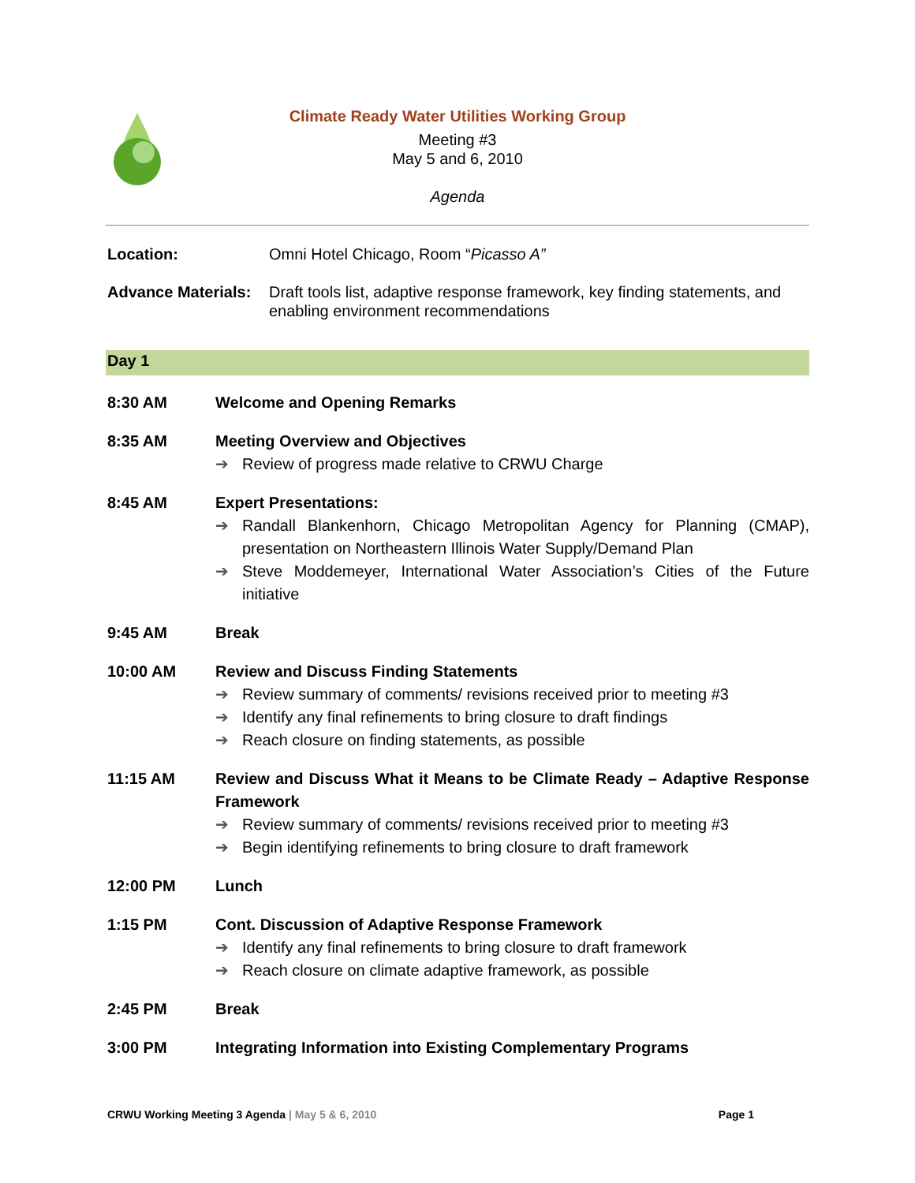Climate Ready Water Utilities Working Group
Meeting #3
May 5 and 6, 2010
Agenda
Location: Omni Hotel Chicago, Room “Picasso A”
Advance Materials: Draft tools list, adaptive response framework, key finding statements, and enabling environment recommendations
Day 1
8:30 AM Welcome and Opening Remarks
8:35 AM Meeting Overview and Objectives
➔ Review of progress made relative to CRWU Charge
8:45 AM Expert Presentations:
➔ Randall Blankenhorn, Chicago Metropolitan Agency for Planning (CMAP), presentation on Northeastern Illinois Water Supply/Demand Plan
➔ Steve Moddemeyer, International Water Association’s Cities of the Future initiative
9:45 AM Break
10:00 AM Review and Discuss Finding Statements
➔ Review summary of comments/ revisions received prior to meeting #3
➔ Identify any final refinements to bring closure to draft findings
➔ Reach closure on finding statements, as possible
11:15 AM Review and Discuss What it Means to be Climate Ready – Adaptive Response Framework
➔ Review summary of comments/ revisions received prior to meeting #3
➔ Begin identifying refinements to bring closure to draft framework
12:00 PM Lunch
1:15 PM Cont. Discussion of Adaptive Response Framework
➔ Identify any final refinements to bring closure to draft framework
➔ Reach closure on climate adaptive framework, as possible
2:45 PM Break
3:00 PM Integrating Information into Existing Complementary Programs
CRWU Working Meeting 3 Agenda | May 5 & 6, 2010 Page 1